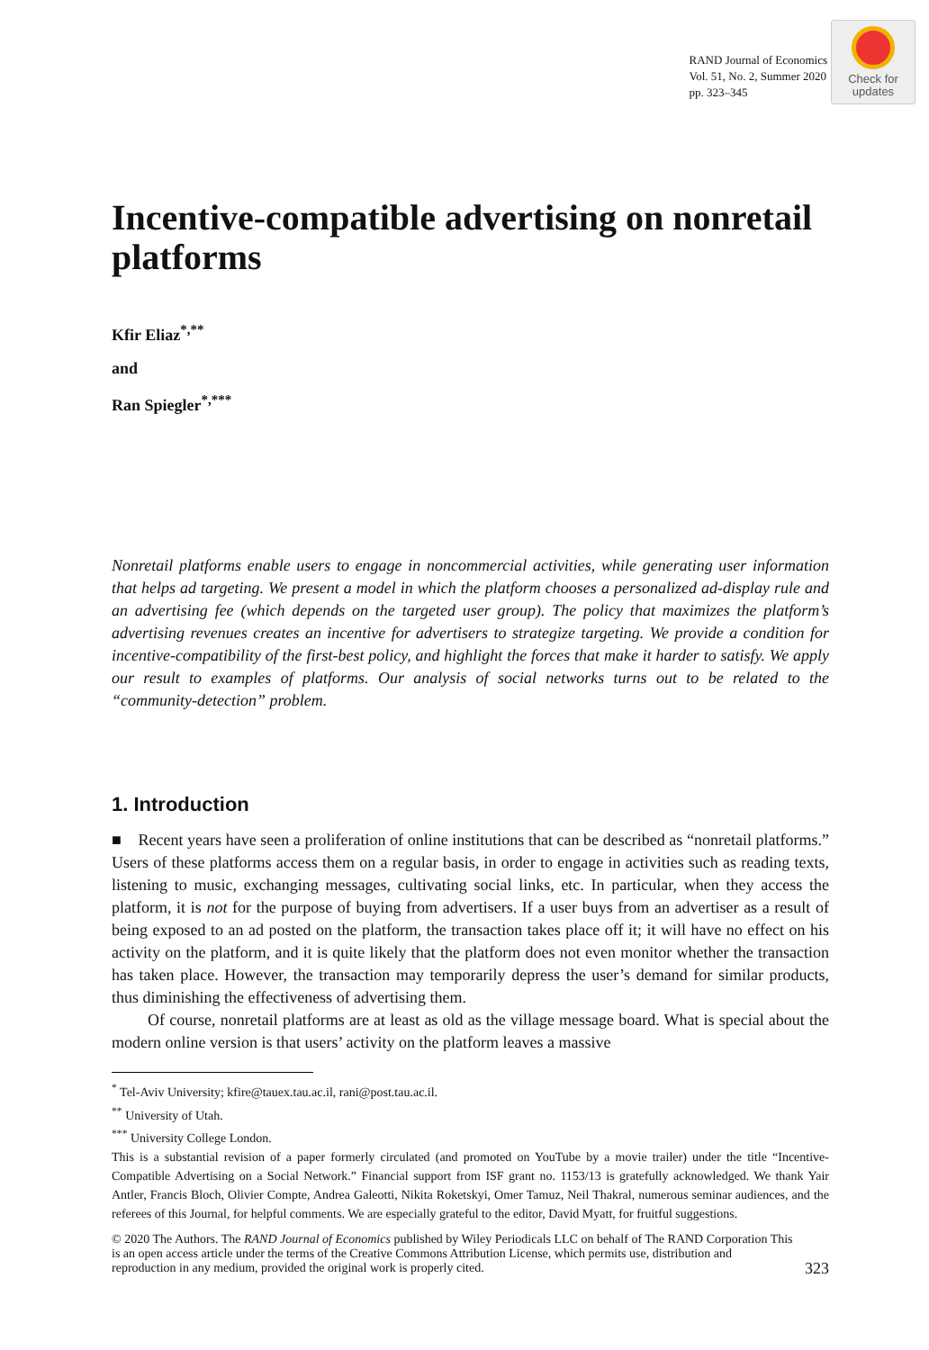RAND Journal of Economics
Vol. 51, No. 2, Summer 2020
pp. 323–345
Check for
updates
Incentive-compatible advertising on nonretail platforms
Kfir Eliaz<sup>*,**</sup>
and
Ran Spiegler<sup>*,***</sup>
Nonretail platforms enable users to engage in noncommercial activities, while generating user information that helps ad targeting. We present a model in which the platform chooses a personalized ad-display rule and an advertising fee (which depends on the targeted user group). The policy that maximizes the platform’s advertising revenues creates an incentive for advertisers to strategize targeting. We provide a condition for incentive-compatibility of the first-best policy, and highlight the forces that make it harder to satisfy. We apply our result to examples of platforms. Our analysis of social networks turns out to be related to the “community-detection” problem.
1. Introduction
■ Recent years have seen a proliferation of online institutions that can be described as “nonretail platforms.” Users of these platforms access them on a regular basis, in order to engage in activities such as reading texts, listening to music, exchanging messages, cultivating social links, etc. In particular, when they access the platform, it is not for the purpose of buying from advertisers. If a user buys from an advertiser as a result of being exposed to an ad posted on the platform, the transaction takes place off it; it will have no effect on his activity on the platform, and it is quite likely that the platform does not even monitor whether the transaction has taken place. However, the transaction may temporarily depress the user’s demand for similar products, thus diminishing the effectiveness of advertising them.
Of course, nonretail platforms are at least as old as the village message board. What is special about the modern online version is that users’ activity on the platform leaves a massive
<sup>*</sup> Tel-Aviv University; kfire@tauex.tau.ac.il, rani@post.tau.ac.il.
<sup>**</sup> University of Utah.
<sup>***</sup> University College London.
This is a substantial revision of a paper formerly circulated (and promoted on YouTube by a movie trailer) under the title “Incentive-Compatible Advertising on a Social Network.” Financial support from ISF grant no. 1153/13 is gratefully acknowledged. We thank Yair Antler, Francis Bloch, Olivier Compte, Andrea Galeotti, Nikita Roketskyi, Omer Tamuz, Neil Thakral, numerous seminar audiences, and the referees of this Journal, for helpful comments. We are especially grateful to the editor, David Myatt, for fruitful suggestions.
© 2020 The Authors. The RAND Journal of Economics published by Wiley Periodicals LLC on behalf of The RAND Corporation This is an open access article under the terms of the Creative Commons Attribution License, which permits use, distribution and reproduction in any medium, provided the original work is properly cited.
323